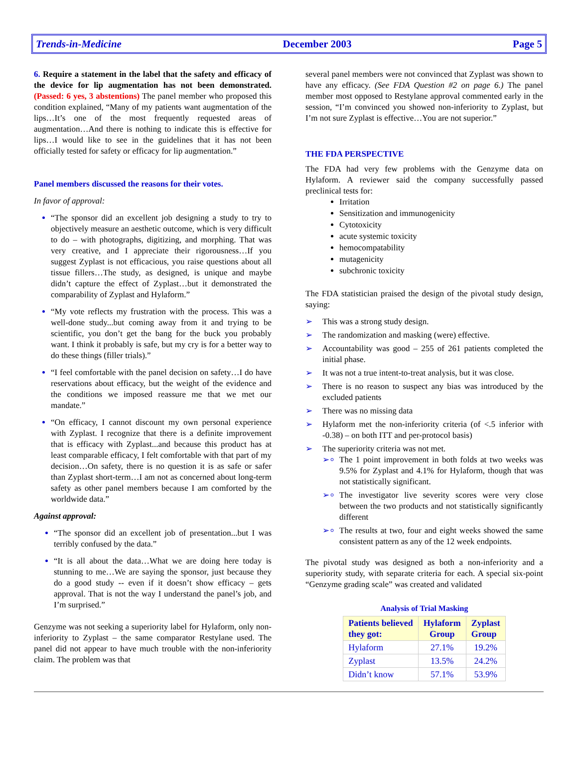Trends-in-Medicine December 2003 Page 5
6. Require a statement in the label that the safety and efficacy of the device for lip augmentation has not been demonstrated. (Passed: 6 yes, 3 abstentions) The panel member who proposed this condition explained, “Many of my patients want augmentation of the lips…It’s one of the most frequently requested areas of augmentation…And there is nothing to indicate this is effective for lips…I would like to see in the guidelines that it has not been officially tested for safety or efficacy for lip augmentation.”
Panel members discussed the reasons for their votes.
In favor of approval:
“The sponsor did an excellent job designing a study to try to objectively measure an aesthetic outcome, which is very difficult to do – with photographs, digitizing, and morphing. That was very creative, and I appreciate their rigorousness…If you suggest Zyplast is not efficacious, you raise questions about all tissue fillers…The study, as designed, is unique and maybe didn’t capture the effect of Zyplast…but it demonstrated the comparability of Zyplast and Hylaform.”
“My vote reflects my frustration with the process. This was a well-done study...but coming away from it and trying to be scientific, you don’t get the bang for the buck you probably want. I think it probably is safe, but my cry is for a better way to do these things (filler trials).”
“I feel comfortable with the panel decision on safety…I do have reservations about efficacy, but the weight of the evidence and the conditions we imposed reassure me that we met our mandate.”
“On efficacy, I cannot discount my own personal experience with Zyplast. I recognize that there is a definite improvement that is efficacy with Zyplast...and because this product has at least comparable efficacy, I felt comfortable with that part of my decision…On safety, there is no question it is as safe or safer than Zyplast short-term…I am not as concerned about long-term safety as other panel members because I am comforted by the worldwide data.”
Against approval:
“The sponsor did an excellent job of presentation...but I was terribly confused by the data.”
“It is all about the data…What we are doing here today is stunning to me…We are saying the sponsor, just because they do a good study -- even if it doesn’t show efficacy – gets approval. That is not the way I understand the panel’s job, and I’m surprised.”
Genzyme was not seeking a superiority label for Hylaform, only non-inferiority to Zyplast – the same comparator Restylane used. The panel did not appear to have much trouble with the non-inferiority claim. The problem was that
several panel members were not convinced that Zyplast was shown to have any efficacy. (See FDA Question #2 on page 6.) The panel member most opposed to Restylane approval commented early in the session, “I’m convinced you showed non-inferiority to Zyplast, but I’m not sure Zyplast is effective…You are not superior.”
THE FDA PERSPECTIVE
The FDA had very few problems with the Genzyme data on Hylaform. A reviewer said the company successfully passed preclinical tests for:
Irritation
Sensitization and immunogenicity
Cytotoxicity
acute systemic toxicity
hemocompatability
mutagenicity
subchronic toxicity
The FDA statistician praised the design of the pivotal study design, saying:
This was a strong study design.
The randomization and masking (were) effective.
Accountability was good – 255 of 261 patients completed the initial phase.
It was not a true intent-to-treat analysis, but it was close.
There is no reason to suspect any bias was introduced by the excluded patients
There was no missing data
Hylaform met the non-inferiority criteria (of <.5 inferior with -0.38) – on both ITT and per-protocol basis)
The superiority criteria was not met.
The 1 point improvement in both folds at two weeks was 9.5% for Zyplast and 4.1% for Hylaform, though that was not statistically significant.
The investigator live severity scores were very close between the two products and not statistically significantly different
The results at two, four and eight weeks showed the same consistent pattern as any of the 12 week endpoints.
The pivotal study was designed as both a non-inferiority and a superiority study, with separate criteria for each. A special six-point “Genzyme grading scale” was created and validated
Analysis of Trial Masking
| Patients believed they got: | Hylaform Group | Zyplast Group |
| --- | --- | --- |
| Hylaform | 27.1% | 19.2% |
| Zyplast | 13.5% | 24.2% |
| Didn’t know | 57.1% | 53.9% |